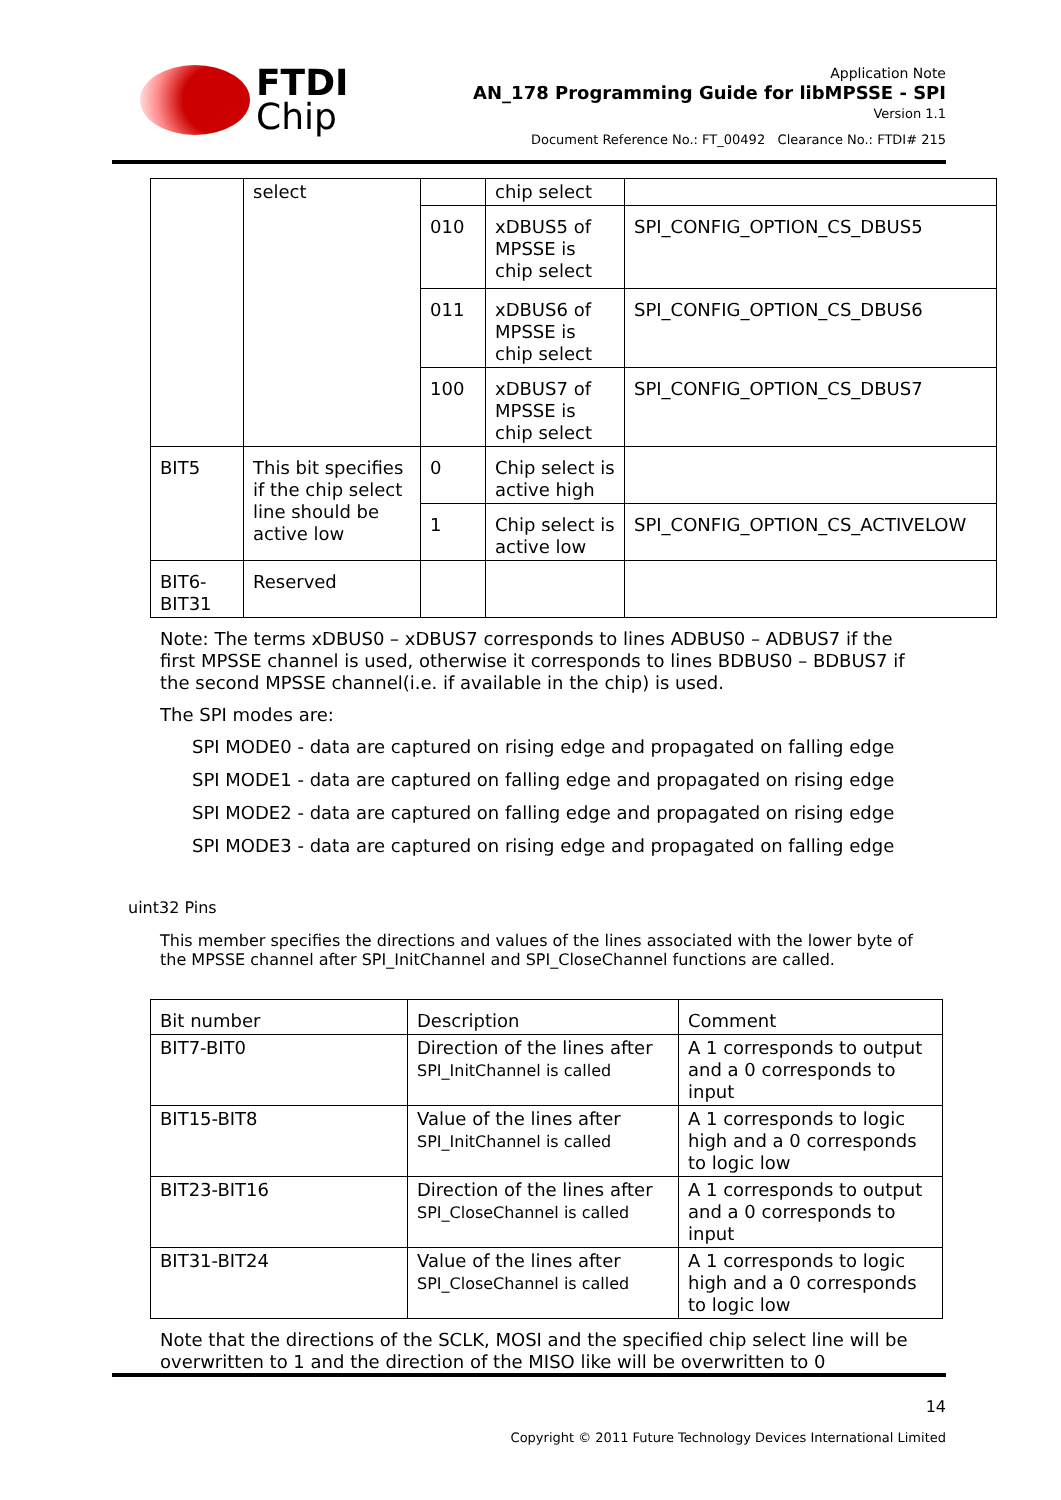FTDI
Chip
Application Note
AN_178 Programming Guide for libMPSSE - SPI
Version 1.1
Document Reference No.: FT_00492 Clearance No.: FTDI# 215
| | select | | chip select | |
| | | 010 | xDBUS5 of MPSSE is chip select | SPI_CONFIG_OPTION_CS_DBUS5 |
| | | 011 | xDBUS6 of MPSSE is chip select | SPI_CONFIG_OPTION_CS_DBUS6 |
| | | 100 | xDBUS7 of MPSSE is chip select | SPI_CONFIG_OPTION_CS_DBUS7 |
| BIT5 | This bit specifies if the chip select line should be active low | 0 | Chip select is active high | |
| | | 1 | Chip select is active low | SPI_CONFIG_OPTION_CS_ACTIVELOW |
| BIT6-BIT31 | Reserved | | | |
Note: The terms xDBUS0 – xDBUS7 corresponds to lines ADBUS0 – ADBUS7 if the first MPSSE channel is used, otherwise it corresponds to lines BDBUS0 – BDBUS7 if the second MPSSE channel(i.e. if available in the chip) is used.
The SPI modes are:
SPI MODE0 - data are captured on rising edge and propagated on falling edge
SPI MODE1 - data are captured on falling edge and propagated on rising edge
SPI MODE2 - data are captured on falling edge and propagated on rising edge
SPI MODE3 - data are captured on rising edge and propagated on falling edge
uint32 Pins
This member specifies the directions and values of the lines associated with the lower byte of the MPSSE channel after SPI_InitChannel and SPI_CloseChannel functions are called.
| Bit number | Description | Comment |
| BIT7-BIT0 | Direction of the lines after SPI_InitChannel is called | A 1 corresponds to output and a 0 corresponds to input |
| BIT15-BIT8 | Value of the lines after SPI_InitChannel is called | A 1 corresponds to logic high and a 0 corresponds to logic low |
| BIT23-BIT16 | Direction of the lines after SPI_CloseChannel is called | A 1 corresponds to output and a 0 corresponds to input |
| BIT31-BIT24 | Value of the lines after SPI_CloseChannel is called | A 1 corresponds to logic high and a 0 corresponds to logic low |
Note that the directions of the SCLK, MOSI and the specified chip select line will be overwritten to 1 and the direction of the MISO like will be overwritten to 0
14
Copyright © 2011 Future Technology Devices International Limited